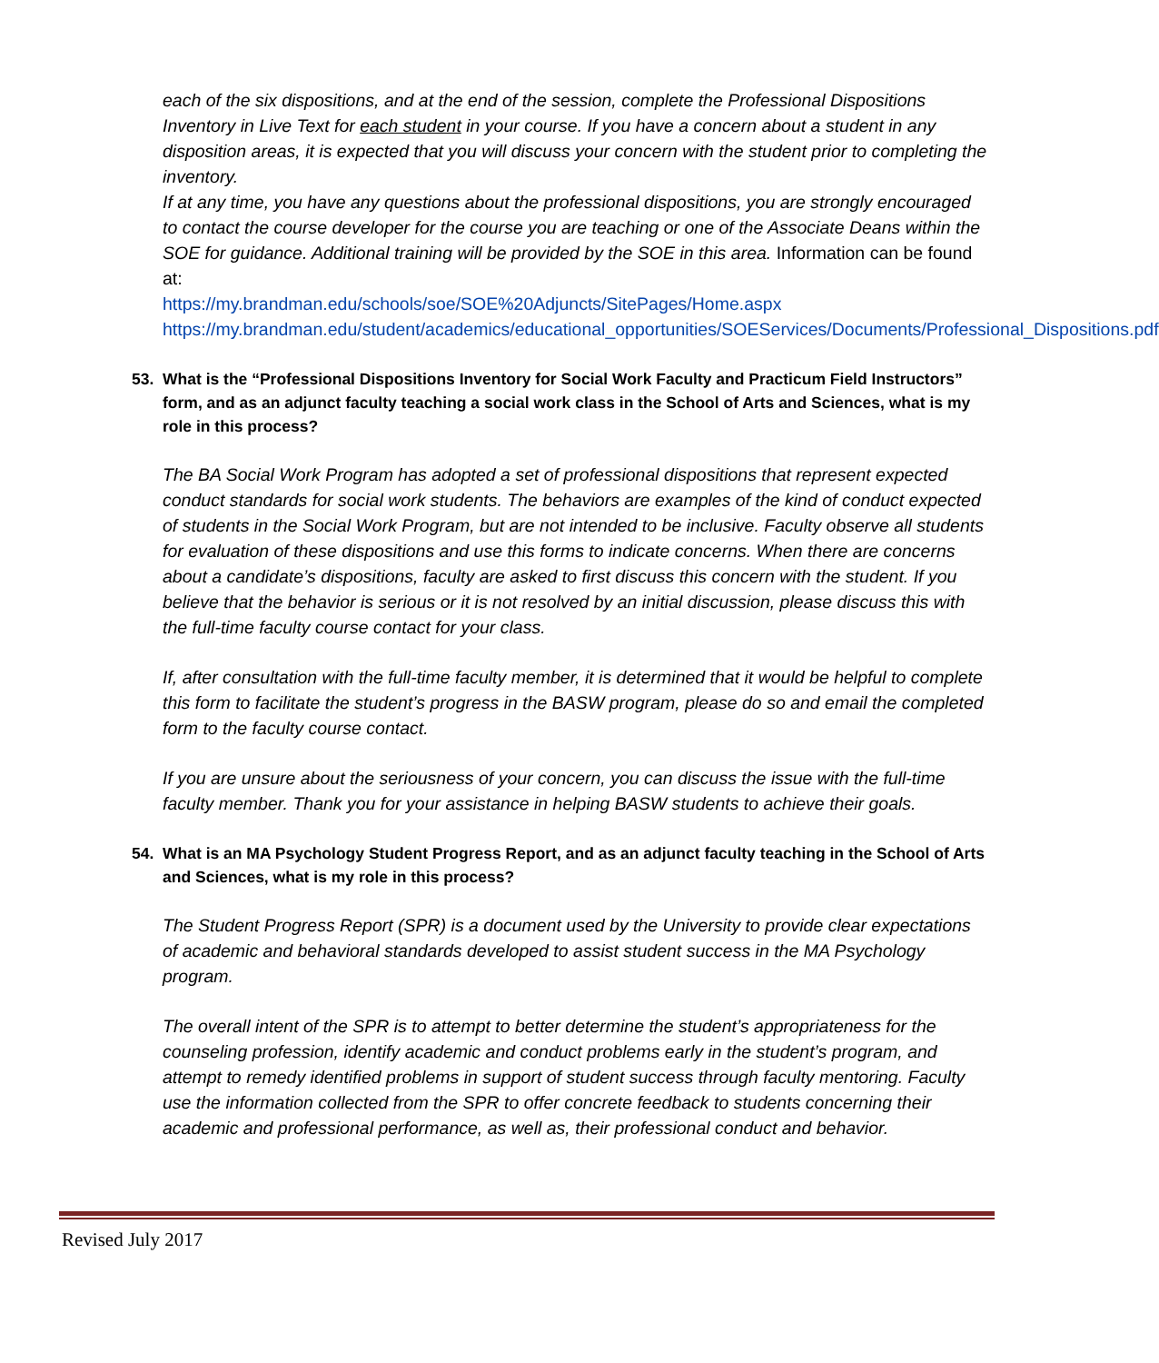each of the six dispositions, and at the end of the session, complete the Professional Dispositions Inventory in Live Text for each student in your course. If you have a concern about a student in any disposition areas, it is expected that you will discuss your concern with the student prior to completing the inventory.
If at any time, you have any questions about the professional dispositions, you are strongly encouraged to contact the course developer for the course you are teaching or one of the Associate Deans within the SOE for guidance. Additional training will be provided by the SOE in this area. Information can be found at:
https://my.brandman.edu/schools/soe/SOE%20Adjuncts/SitePages/Home.aspx
https://my.brandman.edu/student/academics/educational_opportunities/SOEServices/Documents/Professional_Dispositions.pdf
53. What is the “Professional Dispositions Inventory for Social Work Faculty and Practicum Field Instructors” form, and as an adjunct faculty teaching a social work class in the School of Arts and Sciences, what is my role in this process?
The BA Social Work Program has adopted a set of professional dispositions that represent expected conduct standards for social work students. The behaviors are examples of the kind of conduct expected of students in the Social Work Program, but are not intended to be inclusive. Faculty observe all students for evaluation of these dispositions and use this forms to indicate concerns. When there are concerns about a candidate’s dispositions, faculty are asked to first discuss this concern with the student. If you believe that the behavior is serious or it is not resolved by an initial discussion, please discuss this with the full-time faculty course contact for your class.
If, after consultation with the full-time faculty member, it is determined that it would be helpful to complete this form to facilitate the student’s progress in the BASW program, please do so and email the completed form to the faculty course contact.
If you are unsure about the seriousness of your concern, you can discuss the issue with the full-time faculty member. Thank you for your assistance in helping BASW students to achieve their goals.
54. What is an MA Psychology Student Progress Report, and as an adjunct faculty teaching in the School of Arts and Sciences, what is my role in this process?
The Student Progress Report (SPR) is a document used by the University to provide clear expectations of academic and behavioral standards developed to assist student success in the MA Psychology program.
The overall intent of the SPR is to attempt to better determine the student’s appropriateness for the counseling profession, identify academic and conduct problems early in the student’s program, and attempt to remedy identified problems in support of student success through faculty mentoring. Faculty use the information collected from the SPR to offer concrete feedback to students concerning their academic and professional performance, as well as, their professional conduct and behavior.
Revised July 2017